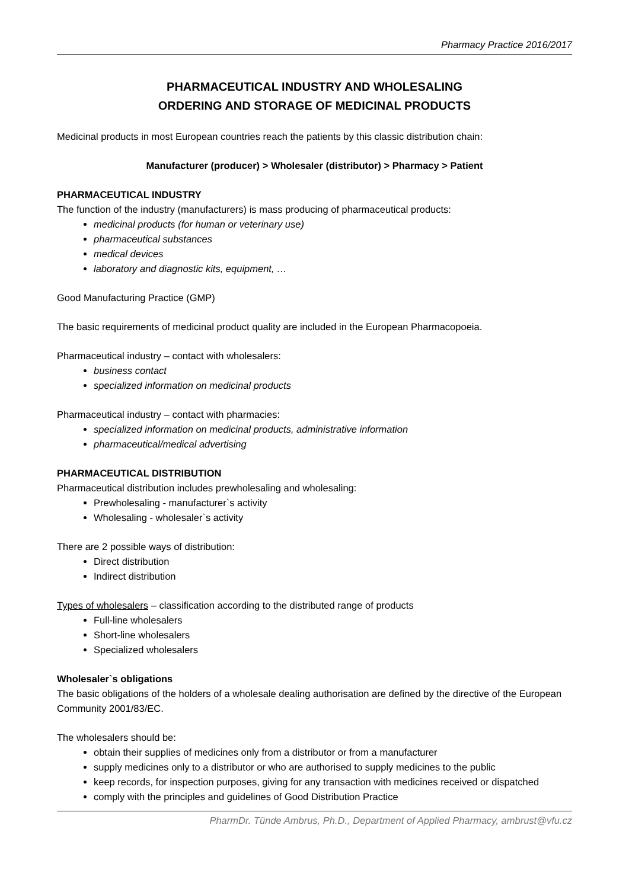Pharmacy Practice 2016/2017
PHARMACEUTICAL INDUSTRY AND WHOLESALING
ORDERING AND STORAGE OF MEDICINAL PRODUCTS
Medicinal products in most European countries reach the patients by this classic distribution chain:
Manufacturer (producer) > Wholesaler (distributor) > Pharmacy > Patient
PHARMACEUTICAL INDUSTRY
The function of the industry (manufacturers) is mass producing of pharmaceutical products:
medicinal products (for human or veterinary use)
pharmaceutical substances
medical devices
laboratory and diagnostic kits, equipment, …
Good Manufacturing Practice (GMP)
The basic requirements of medicinal product quality are included in the European Pharmacopoeia.
Pharmaceutical industry – contact with wholesalers:
business contact
specialized information on medicinal products
Pharmaceutical industry – contact with pharmacies:
specialized information on medicinal products, administrative information
pharmaceutical/medical advertising
PHARMACEUTICAL DISTRIBUTION
Pharmaceutical distribution includes prewholesaling and wholesaling:
Prewholesaling - manufacturer`s activity
Wholesaling - wholesaler`s activity
There are 2 possible ways of distribution:
Direct distribution
Indirect distribution
Types of wholesalers – classification according to the distributed range of products
Full-line wholesalers
Short-line wholesalers
Specialized wholesalers
Wholesaler`s obligations
The basic obligations of the holders of a wholesale dealing authorisation are defined by the directive of the European Community 2001/83/EC.
The wholesalers should be:
obtain their supplies of medicines only from a distributor or from a manufacturer
supply medicines only to a distributor or who are authorised to supply medicines to the public
keep records, for inspection purposes, giving for any transaction with medicines received or dispatched
comply with the principles and guidelines of Good Distribution Practice
PharmDr. Tünde Ambrus, Ph.D., Department of Applied Pharmacy, ambrust@vfu.cz